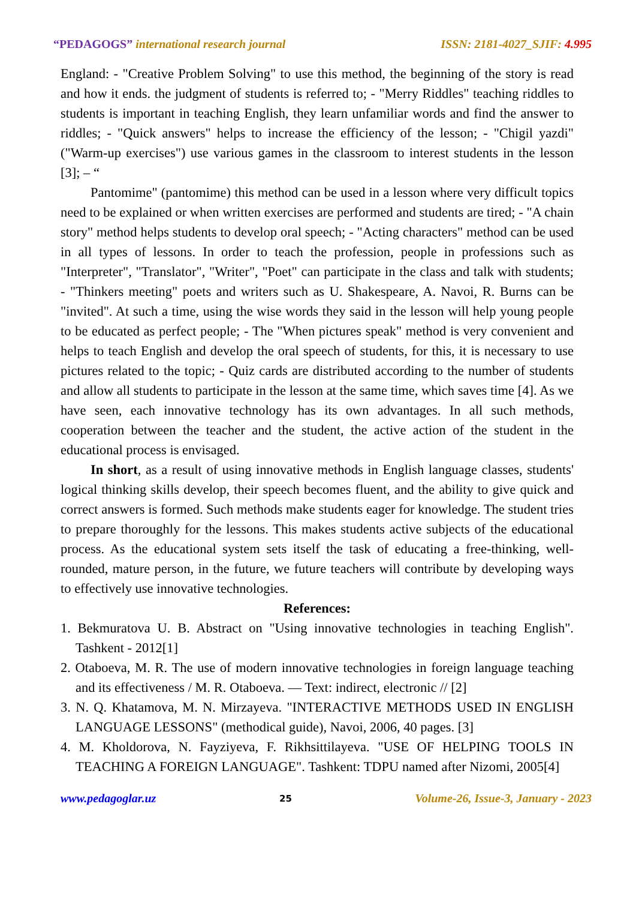“PEDAGOGS” international research journal ISSN: 2181-4027_SJIF: 4.995
England: - "Creative Problem Solving" to use this method, the beginning of the story is read and how it ends. the judgment of students is referred to; - "Merry Riddles" teaching riddles to students is important in teaching English, they learn unfamiliar words and find the answer to riddles; - "Quick answers" helps to increase the efficiency of the lesson; - "Chigil yazdi" ("Warm-up exercises") use various games in the classroom to interest students in the lesson [3]; – “
Pantomime" (pantomime) this method can be used in a lesson where very difficult topics need to be explained or when written exercises are performed and students are tired; - "A chain story" method helps students to develop oral speech; - "Acting characters" method can be used in all types of lessons. In order to teach the profession, people in professions such as "Interpreter", "Translator", "Writer", "Poet" can participate in the class and talk with students; - "Thinkers meeting" poets and writers such as U. Shakespeare, A. Navoi, R. Burns can be "invited". At such a time, using the wise words they said in the lesson will help young people to be educated as perfect people; - The "When pictures speak" method is very convenient and helps to teach English and develop the oral speech of students, for this, it is necessary to use pictures related to the topic; - Quiz cards are distributed according to the number of students and allow all students to participate in the lesson at the same time, which saves time [4]. As we have seen, each innovative technology has its own advantages. In all such methods, cooperation between the teacher and the student, the active action of the student in the educational process is envisaged.
In short, as a result of using innovative methods in English language classes, students' logical thinking skills develop, their speech becomes fluent, and the ability to give quick and correct answers is formed. Such methods make students eager for knowledge. The student tries to prepare thoroughly for the lessons. This makes students active subjects of the educational process. As the educational system sets itself the task of educating a free-thinking, well-rounded, mature person, in the future, we future teachers will contribute by developing ways to effectively use innovative technologies.
References:
1. Bekmuratova U. B. Abstract on "Using innovative technologies in teaching English". Tashkent - 2012[1]
2. Otaboeva, M. R. The use of modern innovative technologies in foreign language teaching and its effectiveness / M. R. Otaboeva. — Text: indirect, electronic // [2]
3. N. Q. Khatamova, M. N. Mirzayeva. "INTERACTIVE METHODS USED IN ENGLISH LANGUAGE LESSONS" (methodical guide), Navoi, 2006, 40 pages. [3]
4. M. Kholdorova, N. Fayziyeva, F. Rikhsittilayeva. "USE OF HELPING TOOLS IN TEACHING A FOREIGN LANGUAGE". Tashkent: TDPU named after Nizomi, 2005[4]
www.pedagoglar.uz 25 Volume-26, Issue-3, January - 2023